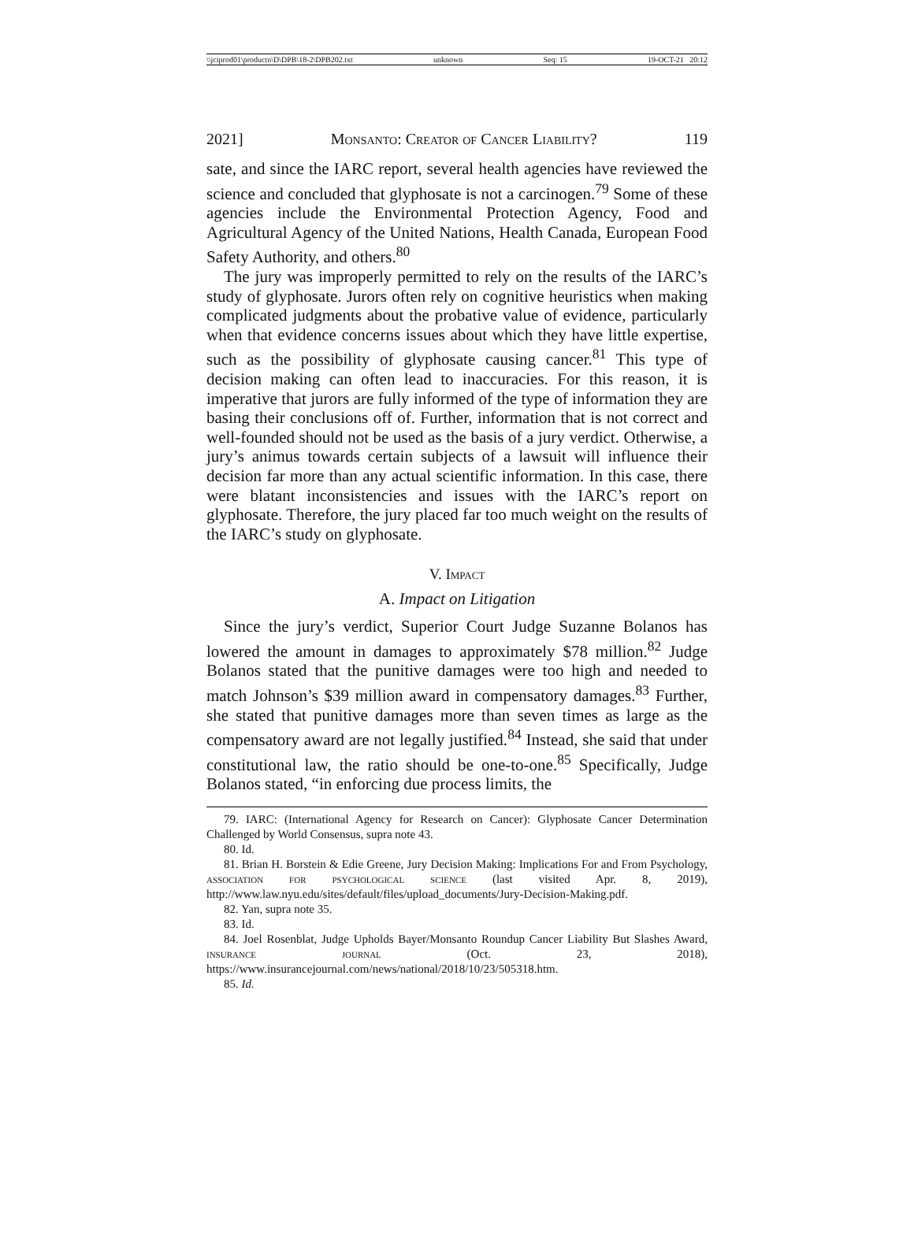\\jciprod01\productn\D\DPB\18-2\DPB202.txt unknown Seq: 15 19-OCT-21 20:12
2021] Monsanto: Creator of Cancer Liability? 119
sate, and since the IARC report, several health agencies have reviewed the science and concluded that glyphosate is not a carcinogen.<sup>79</sup> Some of these agencies include the Environmental Protection Agency, Food and Agricultural Agency of the United Nations, Health Canada, European Food Safety Authority, and others.<sup>80</sup>
The jury was improperly permitted to rely on the results of the IARC’s study of glyphosate. Jurors often rely on cognitive heuristics when making complicated judgments about the probative value of evidence, particularly when that evidence concerns issues about which they have little expertise, such as the possibility of glyphosate causing cancer.<sup>81</sup> This type of decision making can often lead to inaccuracies. For this reason, it is imperative that jurors are fully informed of the type of information they are basing their conclusions off of. Further, information that is not correct and well-founded should not be used as the basis of a jury verdict. Otherwise, a jury’s animus towards certain subjects of a lawsuit will influence their decision far more than any actual scientific information. In this case, there were blatant inconsistencies and issues with the IARC’s report on glyphosate. Therefore, the jury placed far too much weight on the results of the IARC’s study on glyphosate.
V. Impact
A. Impact on Litigation
Since the jury’s verdict, Superior Court Judge Suzanne Bolanos has lowered the amount in damages to approximately $78 million.<sup>82</sup> Judge Bolanos stated that the punitive damages were too high and needed to match Johnson’s $39 million award in compensatory damages.<sup>83</sup> Further, she stated that punitive damages more than seven times as large as the compensatory award are not legally justified.<sup>84</sup> Instead, she said that under constitutional law, the ratio should be one-to-one.<sup>85</sup> Specifically, Judge Bolanos stated, “in enforcing due process limits, the
79. IARC: (International Agency for Research on Cancer): Glyphosate Cancer Determination Challenged by World Consensus, supra note 43.
80. Id.
81. Brian H. Borstein & Edie Greene, Jury Decision Making: Implications For and From Psychology, association for psychological science (last visited Apr. 8, 2019), http://www.law.nyu.edu/sites/default/files/upload_documents/Jury-Decision-Making.pdf.
82. Yan, supra note 35.
83. Id.
84. Joel Rosenblat, Judge Upholds Bayer/Monsanto Roundup Cancer Liability But Slashes Award, insurance journal (Oct. 23, 2018), https://www.insurancejournal.com/news/national/2018/10/23/505318.htm.
85. Id.